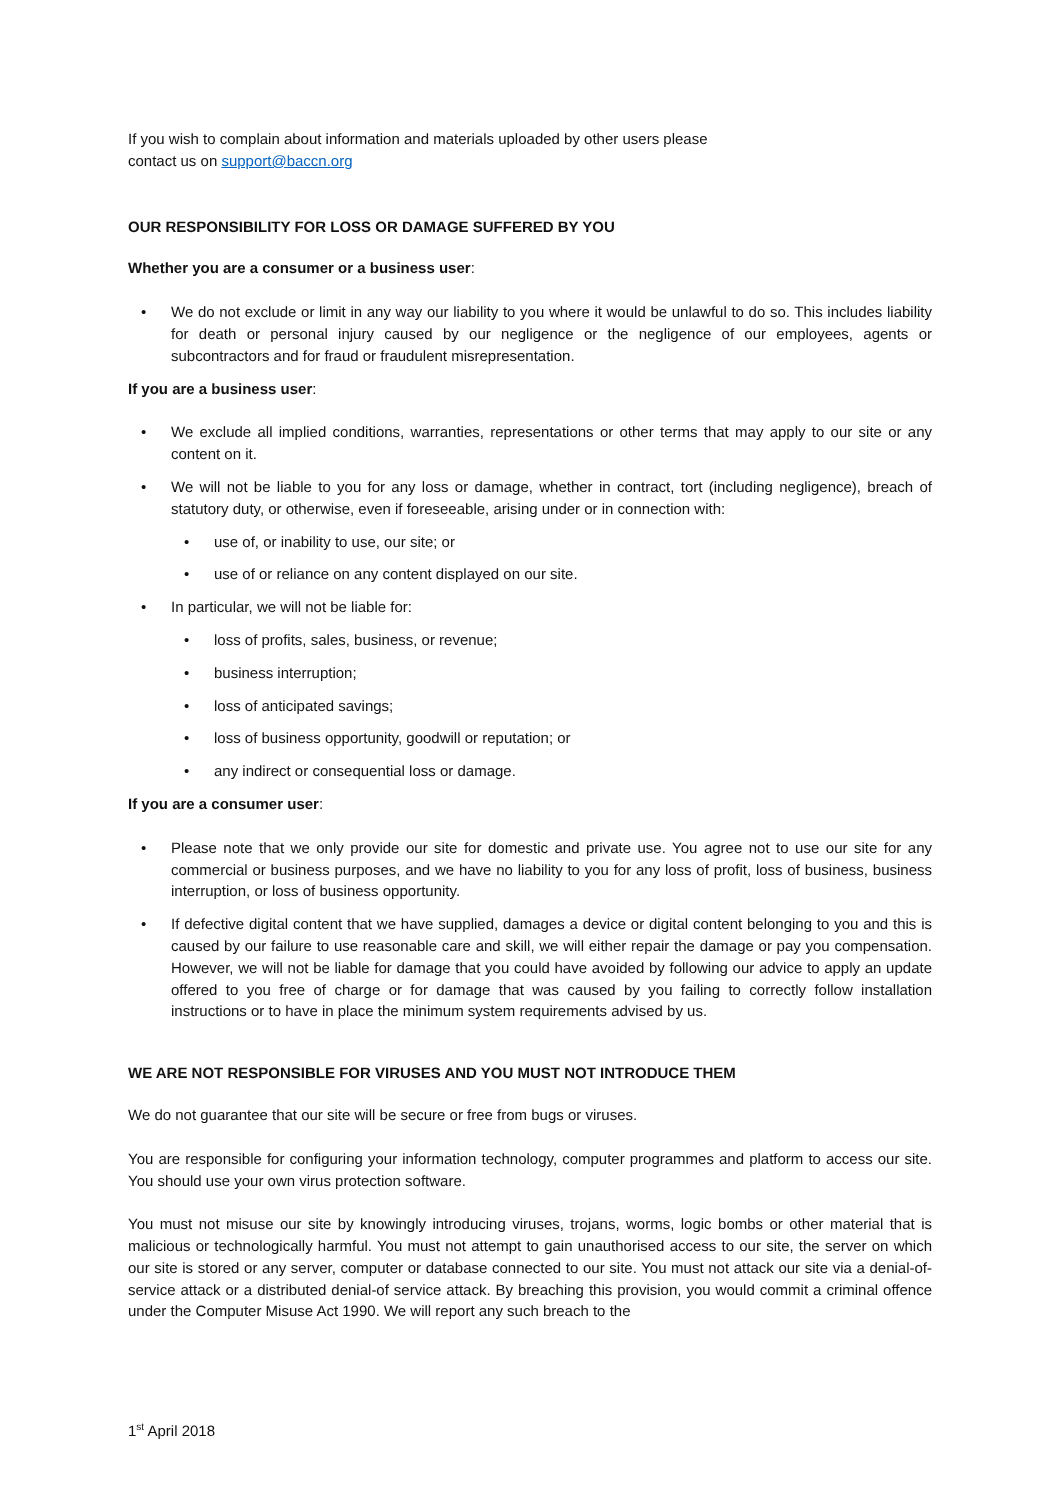If you wish to complain about information and materials uploaded by other users please
contact us on support@baccn.org
OUR RESPONSIBILITY FOR LOSS OR DAMAGE SUFFERED BY YOU
Whether you are a consumer or a business user:
• We do not exclude or limit in any way our liability to you where it would be unlawful to do so. This includes liability for death or personal injury caused by our negligence or the negligence of our employees, agents or subcontractors and for fraud or fraudulent misrepresentation.
If you are a business user:
• We exclude all implied conditions, warranties, representations or other terms that may apply to our site or any content on it.
• We will not be liable to you for any loss or damage, whether in contract, tort (including negligence), breach of statutory duty, or otherwise, even if foreseeable, arising under or in connection with:
• use of, or inability to use, our site; or
• use of or reliance on any content displayed on our site.
• In particular, we will not be liable for:
• loss of profits, sales, business, or revenue;
• business interruption;
• loss of anticipated savings;
• loss of business opportunity, goodwill or reputation; or
• any indirect or consequential loss or damage.
If you are a consumer user:
• Please note that we only provide our site for domestic and private use. You agree not to use our site for any commercial or business purposes, and we have no liability to you for any loss of profit, loss of business, business interruption, or loss of business opportunity.
• If defective digital content that we have supplied, damages a device or digital content belonging to you and this is caused by our failure to use reasonable care and skill, we will either repair the damage or pay you compensation. However, we will not be liable for damage that you could have avoided by following our advice to apply an update offered to you free of charge or for damage that was caused by you failing to correctly follow installation instructions or to have in place the minimum system requirements advised by us.
WE ARE NOT RESPONSIBLE FOR VIRUSES AND YOU MUST NOT INTRODUCE THEM
We do not guarantee that our site will be secure or free from bugs or viruses.
You are responsible for configuring your information technology, computer programmes and platform to access our site. You should use your own virus protection software.
You must not misuse our site by knowingly introducing viruses, trojans, worms, logic bombs or other material that is malicious or technologically harmful. You must not attempt to gain unauthorised access to our site, the server on which our site is stored or any server, computer or database connected to our site. You must not attack our site via a denial-of-service attack or a distributed denial-of service attack. By breaching this provision, you would commit a criminal offence under the Computer Misuse Act 1990. We will report any such breach to the
1<sup>st</sup> April 2018